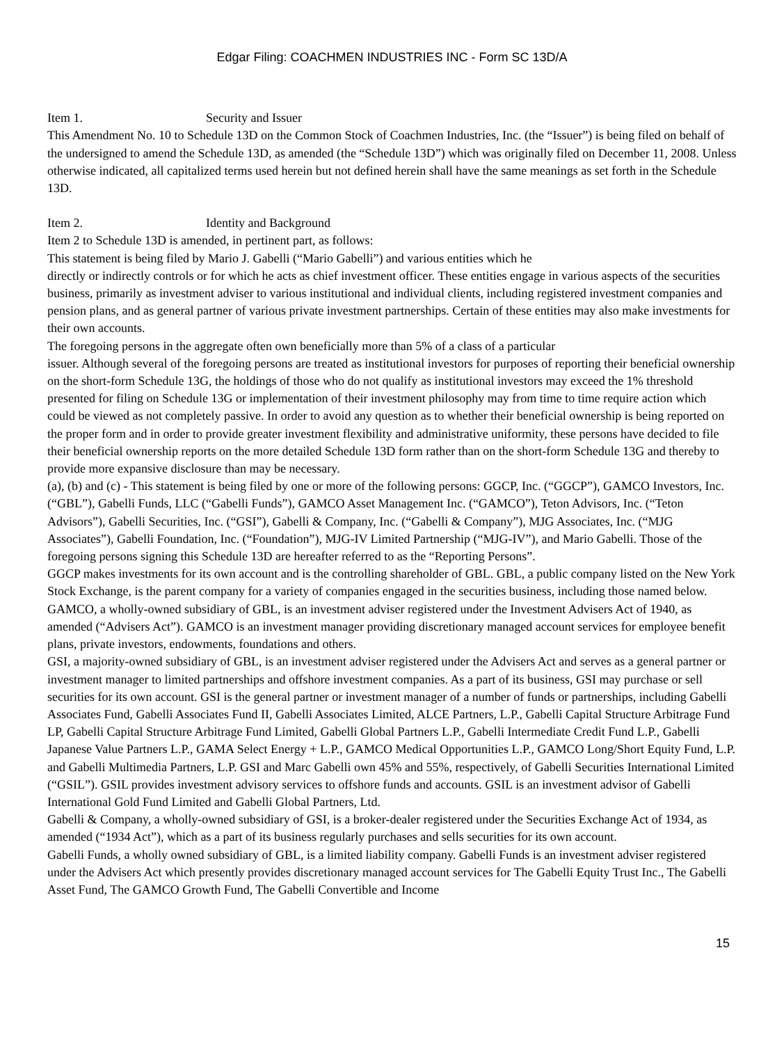Edgar Filing: COACHMEN INDUSTRIES INC - Form SC 13D/A
Item 1. Security and Issuer
This Amendment No. 10 to Schedule 13D on the Common Stock of Coachmen Industries, Inc. (the “Issuer”) is being filed on behalf of the undersigned to amend the Schedule 13D, as amended (the “Schedule 13D”) which was originally filed on December 11, 2008. Unless otherwise indicated, all capitalized terms used herein but not defined herein shall have the same meanings as set forth in the Schedule 13D.
Item 2. Identity and Background
Item 2 to Schedule 13D is amended, in pertinent part, as follows:
This statement is being filed by Mario J. Gabelli (“Mario Gabelli”) and various entities which he
directly or indirectly controls or for which he acts as chief investment officer. These entities engage in various aspects of the securities business, primarily as investment adviser to various institutional and individual clients, including registered investment companies and pension plans, and as general partner of various private investment partnerships. Certain of these entities may also make investments for their own accounts.
The foregoing persons in the aggregate often own beneficially more than 5% of a class of a particular
issuer. Although several of the foregoing persons are treated as institutional investors for purposes of reporting their beneficial ownership on the short-form Schedule 13G, the holdings of those who do not qualify as institutional investors may exceed the 1% threshold presented for filing on Schedule 13G or implementation of their investment philosophy may from time to time require action which could be viewed as not completely passive. In order to avoid any question as to whether their beneficial ownership is being reported on the proper form and in order to provide greater investment flexibility and administrative uniformity, these persons have decided to file their beneficial ownership reports on the more detailed Schedule 13D form rather than on the short-form Schedule 13G and thereby to provide more expansive disclosure than may be necessary.
(a), (b) and (c) - This statement is being filed by one or more of the following persons: GGCP, Inc. (“GGCP”), GAMCO Investors, Inc. (“GBL”), Gabelli Funds, LLC (“Gabelli Funds”), GAMCO Asset Management Inc. (“GAMCO”), Teton Advisors, Inc. (“Teton Advisors”), Gabelli Securities, Inc. (“GSI”), Gabelli & Company, Inc. (“Gabelli & Company”), MJG Associates, Inc. (“MJG Associates”), Gabelli Foundation, Inc. (“Foundation”), MJG-IV Limited Partnership (“MJG-IV”), and Mario Gabelli. Those of the foregoing persons signing this Schedule 13D are hereafter referred to as the “Reporting Persons”.
GGCP makes investments for its own account and is the controlling shareholder of GBL. GBL, a public company listed on the New York Stock Exchange, is the parent company for a variety of companies engaged in the securities business, including those named below.
GAMCO, a wholly-owned subsidiary of GBL, is an investment adviser registered under the Investment Advisers Act of 1940, as amended (“Advisers Act”). GAMCO is an investment manager providing discretionary managed account services for employee benefit plans, private investors, endowments, foundations and others.
GSI, a majority-owned subsidiary of GBL, is an investment adviser registered under the Advisers Act and serves as a general partner or investment manager to limited partnerships and offshore investment companies. As a part of its business, GSI may purchase or sell securities for its own account. GSI is the general partner or investment manager of a number of funds or partnerships, including Gabelli Associates Fund, Gabelli Associates Fund II, Gabelli Associates Limited, ALCE Partners, L.P., Gabelli Capital Structure Arbitrage Fund LP, Gabelli Capital Structure Arbitrage Fund Limited, Gabelli Global Partners L.P., Gabelli Intermediate Credit Fund L.P., Gabelli Japanese Value Partners L.P., GAMA Select Energy + L.P., GAMCO Medical Opportunities L.P., GAMCO Long/Short Equity Fund, L.P. and Gabelli Multimedia Partners, L.P. GSI and Marc Gabelli own 45% and 55%, respectively, of Gabelli Securities International Limited (“GSIL”). GSIL provides investment advisory services to offshore funds and accounts. GSIL is an investment advisor of Gabelli International Gold Fund Limited and Gabelli Global Partners, Ltd.
Gabelli & Company, a wholly-owned subsidiary of GSI, is a broker-dealer registered under the Securities Exchange Act of 1934, as amended (“1934 Act”), which as a part of its business regularly purchases and sells securities for its own account.
Gabelli Funds, a wholly owned subsidiary of GBL, is a limited liability company. Gabelli Funds is an investment adviser registered under the Advisers Act which presently provides discretionary managed account services for The Gabelli Equity Trust Inc., The Gabelli Asset Fund, The GAMCO Growth Fund, The Gabelli Convertible and Income
15